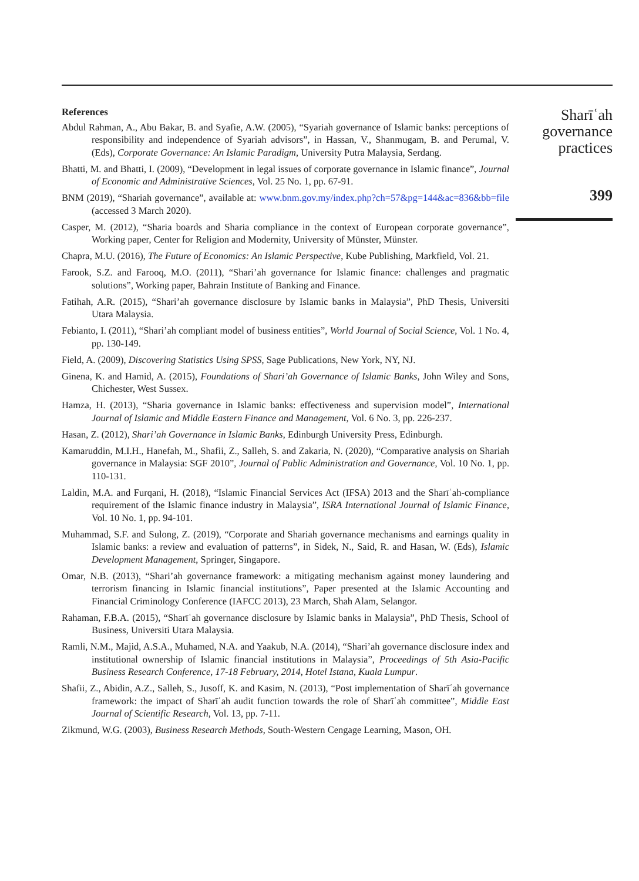References
Abdul Rahman, A., Abu Bakar, B. and Syafie, A.W. (2005), “Syariah governance of Islamic banks: perceptions of responsibility and independence of Syariah advisors”, in Hassan, V., Shanmugam, B. and Perumal, V. (Eds), Corporate Governance: An Islamic Paradigm, University Putra Malaysia, Serdang.
Bhatti, M. and Bhatti, I. (2009), “Development in legal issues of corporate governance in Islamic finance”, Journal of Economic and Administrative Sciences, Vol. 25 No. 1, pp. 67-91.
BNM (2019), “Shariah governance”, available at: www.bnm.gov.my/index.php?ch=57&pg=144&ac=836&bb=file (accessed 3 March 2020).
Casper, M. (2012), “Sharia boards and Sharia compliance in the context of European corporate governance”, Working paper, Center for Religion and Modernity, University of Münster, Münster.
Chapra, M.U. (2016), The Future of Economics: An Islamic Perspective, Kube Publishing, Markfield, Vol. 21.
Farook, S.Z. and Farooq, M.O. (2011), “Shari’ah governance for Islamic finance: challenges and pragmatic solutions”, Working paper, Bahrain Institute of Banking and Finance.
Fatihah, A.R. (2015), “Shari’ah governance disclosure by Islamic banks in Malaysia”, PhD Thesis, Universiti Utara Malaysia.
Febianto, I. (2011), “Shari’ah compliant model of business entities”, World Journal of Social Science, Vol. 1 No. 4, pp. 130-149.
Field, A. (2009), Discovering Statistics Using SPSS, Sage Publications, New York, NY, NJ.
Ginena, K. and Hamid, A. (2015), Foundations of Shari’ah Governance of Islamic Banks, John Wiley and Sons, Chichester, West Sussex.
Hamza, H. (2013), “Sharia governance in Islamic banks: effectiveness and supervision model”, International Journal of Islamic and Middle Eastern Finance and Management, Vol. 6 No. 3, pp. 226-237.
Hasan, Z. (2012), Shari’ah Governance in Islamic Banks, Edinburgh University Press, Edinburgh.
Kamaruddin, M.I.H., Hanefah, M., Shafii, Z., Salleh, S. and Zakaria, N. (2020), “Comparative analysis on Shariah governance in Malaysia: SGF 2010”, Journal of Public Administration and Governance, Vol. 10 No. 1, pp. 110-131.
Laldin, M.A. and Furqani, H. (2018), “Islamic Financial Services Act (IFSA) 2013 and the Sharīʿah-compliance requirement of the Islamic finance industry in Malaysia”, ISRA International Journal of Islamic Finance, Vol. 10 No. 1, pp. 94-101.
Muhammad, S.F. and Sulong, Z. (2019), “Corporate and Shariah governance mechanisms and earnings quality in Islamic banks: a review and evaluation of patterns”, in Sidek, N., Said, R. and Hasan, W. (Eds), Islamic Development Management, Springer, Singapore.
Omar, N.B. (2013), “Shari’ah governance framework: a mitigating mechanism against money laundering and terrorism financing in Islamic financial institutions”, Paper presented at the Islamic Accounting and Financial Criminology Conference (IAFCC 2013), 23 March, Shah Alam, Selangor.
Rahaman, F.B.A. (2015), “Sharīʿah governance disclosure by Islamic banks in Malaysia”, PhD Thesis, School of Business, Universiti Utara Malaysia.
Ramli, N.M., Majid, A.S.A., Muhamed, N.A. and Yaakub, N.A. (2014), “Shari’ah governance disclosure index and institutional ownership of Islamic financial institutions in Malaysia”, Proceedings of 5th Asia-Pacific Business Research Conference, 17-18 February, 2014, Hotel Istana, Kuala Lumpur.
Shafii, Z., Abidin, A.Z., Salleh, S., Jusoff, K. and Kasim, N. (2013), “Post implementation of Sharīʿah governance framework: the impact of Sharīʿah audit function towards the role of Sharīʿah committee”, Middle East Journal of Scientific Research, Vol. 13, pp. 7-11.
Zikmund, W.G. (2003), Business Research Methods, South-Western Cengage Learning, Mason, OH.
Sharīʿah
governance
practices
399